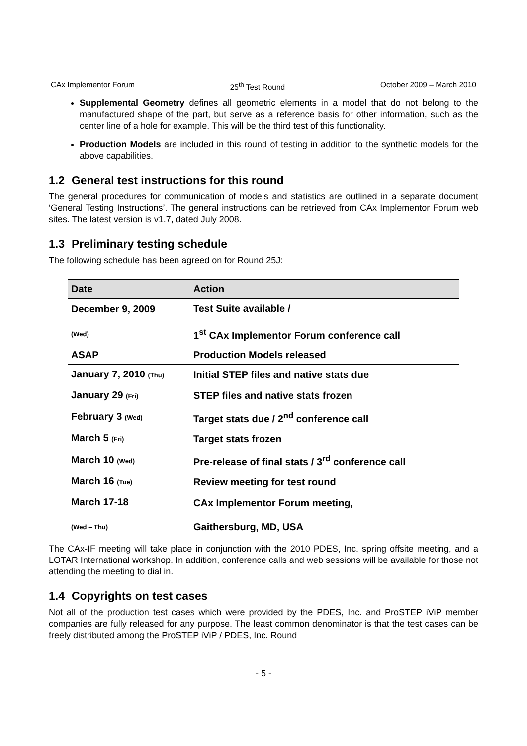CAx Implementor Forum 25<sup>th</sup> Test Round October 2009 – March 2010
Supplemental Geometry defines all geometric elements in a model that do not belong to the manufactured shape of the part, but serve as a reference basis for other information, such as the center line of a hole for example. This will be the third test of this functionality.
Production Models are included in this round of testing in addition to the synthetic models for the above capabilities.
1.2 General test instructions for this round
The general procedures for communication of models and statistics are outlined in a separate document ‘General Testing Instructions’. The general instructions can be retrieved from CAx Implementor Forum web sites. The latest version is v1.7, dated July 2008.
1.3 Preliminary testing schedule
The following schedule has been agreed on for Round 25J:
| Date | Action |
| --- | --- |
| December 9, 2009 (Wed) | Test Suite available / 1<sup>st</sup> CAx Implementor Forum conference call |
| ASAP | Production Models released |
| January 7, 2010 (Thu) | Initial STEP files and native stats due |
| January 29 (Fri) | STEP files and native stats frozen |
| February 3 (Wed) | Target stats due / 2<sup>nd</sup> conference call |
| March 5 (Fri) | Target stats frozen |
| March 10 (Wed) | Pre-release of final stats / 3<sup>rd</sup> conference call |
| March 16 (Tue) | Review meeting for test round |
| March 17-18 (Wed – Thu) | CAx Implementor Forum meeting, Gaithersburg, MD, USA |
The CAx-IF meeting will take place in conjunction with the 2010 PDES, Inc. spring offsite meeting, and a LOTAR International workshop. In addition, conference calls and web sessions will be available for those not attending the meeting to dial in.
1.4 Copyrights on test cases
Not all of the production test cases which were provided by the PDES, Inc. and ProSTEP iViP member companies are fully released for any purpose. The least common denominator is that the test cases can be freely distributed among the ProSTEP iViP / PDES, Inc. Round
- 5 -